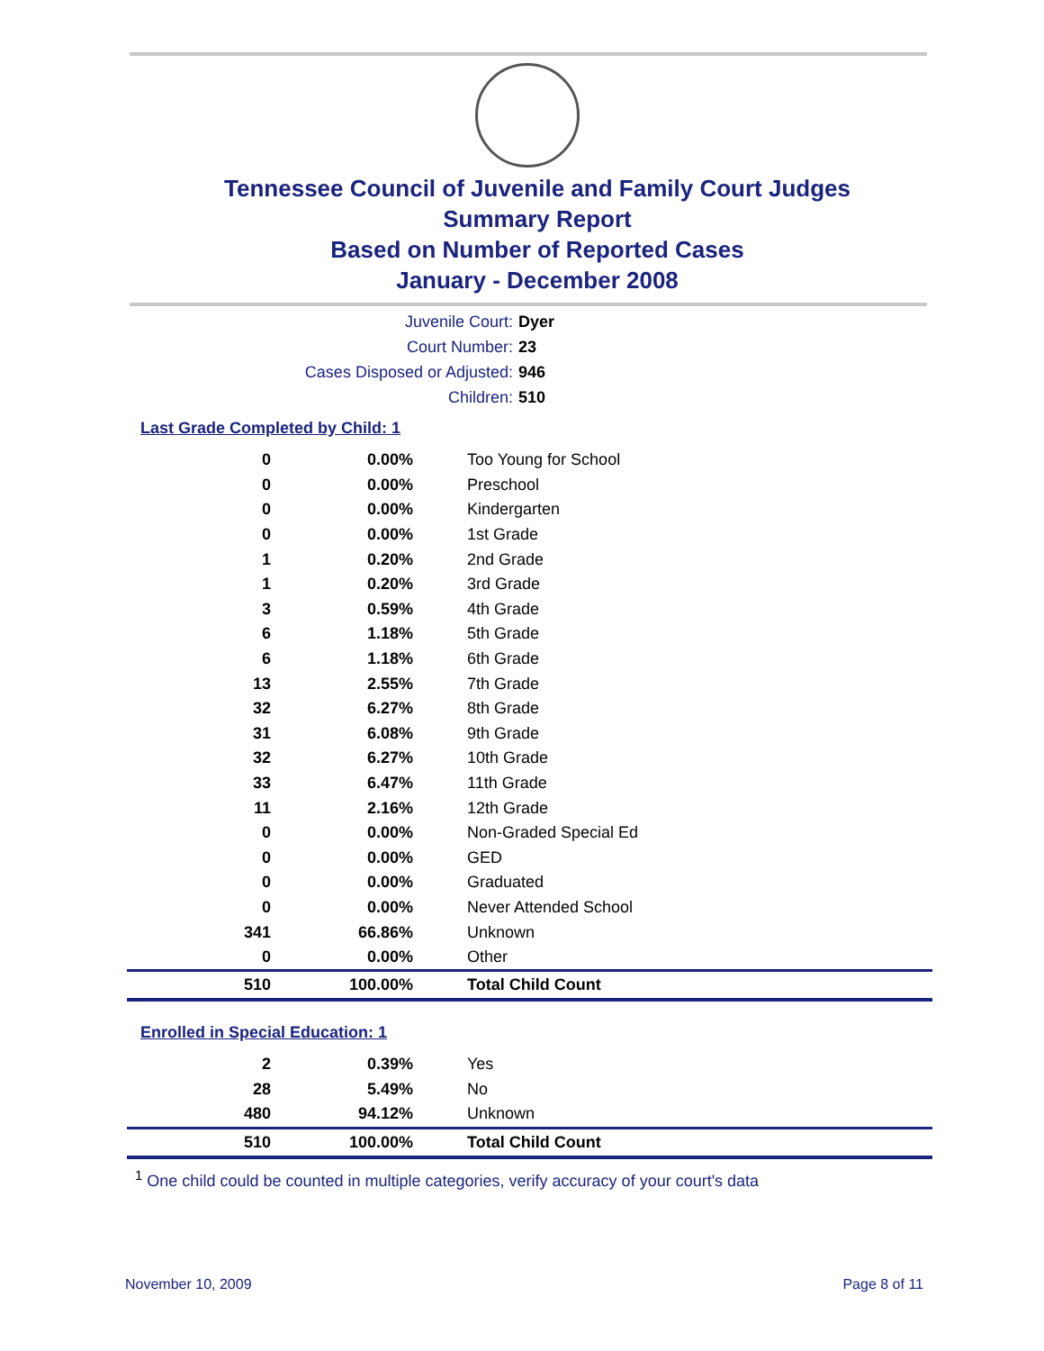Tennessee Council of Juvenile and Family Court Judges
Summary Report
Based on Number of Reported Cases
January - December 2008
Juvenile Court: Dyer
Court Number: 23
Cases Disposed or Adjusted: 946
Children: 510
Last Grade Completed by Child: 1
| 0 | 0.00% | Too Young for School |
| 0 | 0.00% | Preschool |
| 0 | 0.00% | Kindergarten |
| 0 | 0.00% | 1st Grade |
| 1 | 0.20% | 2nd Grade |
| 1 | 0.20% | 3rd Grade |
| 3 | 0.59% | 4th Grade |
| 6 | 1.18% | 5th Grade |
| 6 | 1.18% | 6th Grade |
| 13 | 2.55% | 7th Grade |
| 32 | 6.27% | 8th Grade |
| 31 | 6.08% | 9th Grade |
| 32 | 6.27% | 10th Grade |
| 33 | 6.47% | 11th Grade |
| 11 | 2.16% | 12th Grade |
| 0 | 0.00% | Non-Graded Special Ed |
| 0 | 0.00% | GED |
| 0 | 0.00% | Graduated |
| 0 | 0.00% | Never Attended School |
| 341 | 66.86% | Unknown |
| 0 | 0.00% | Other |
| 510 | 100.00% | Total Child Count |
Enrolled in Special Education: 1
| 2 | 0.39% | Yes |
| 28 | 5.49% | No |
| 480 | 94.12% | Unknown |
| 510 | 100.00% | Total Child Count |
<sup>1</sup> One child could be counted in multiple categories, verify accuracy of your court's data
November 10, 2009 Page 8 of 11